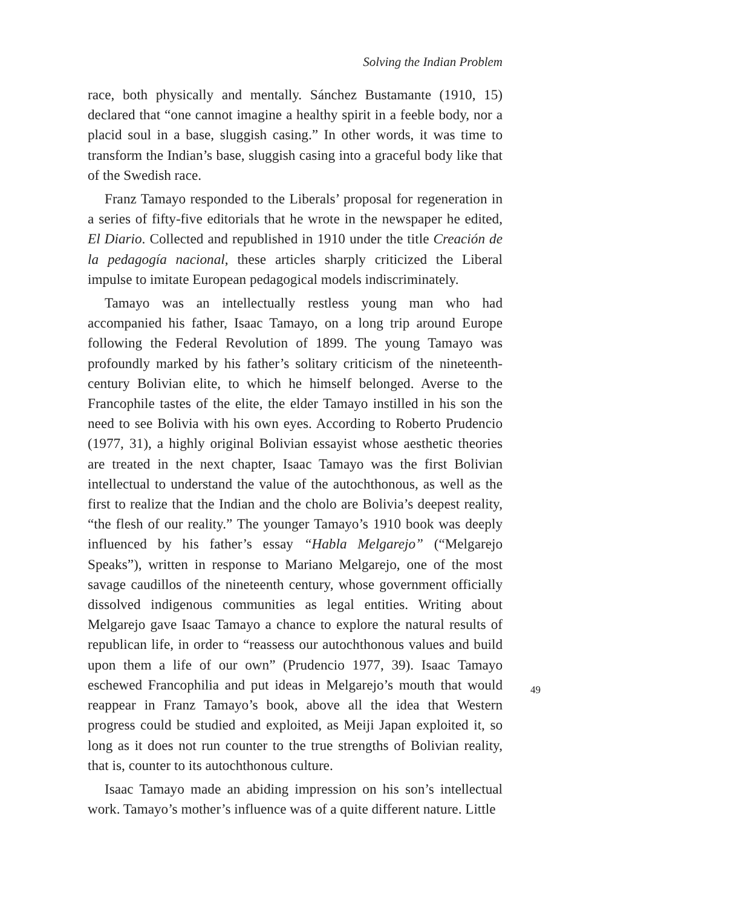Solving the Indian Problem
race, both physically and mentally. Sánchez Bustamante (1910, 15) declared that “one cannot imagine a healthy spirit in a feeble body, nor a placid soul in a base, sluggish casing.” In other words, it was time to transform the Indian’s base, sluggish casing into a graceful body like that of the Swedish race.
Franz Tamayo responded to the Liberals’ proposal for regeneration in a series of fifty-five editorials that he wrote in the newspaper he edited, El Diario. Collected and republished in 1910 under the title Creación de la pedagogía nacional, these articles sharply criticized the Liberal impulse to imitate European pedagogical models indiscriminately.
Tamayo was an intellectually restless young man who had accompanied his father, Isaac Tamayo, on a long trip around Europe following the Federal Revolution of 1899. The young Tamayo was profoundly marked by his father’s solitary criticism of the nineteenth-century Bolivian elite, to which he himself belonged. Averse to the Francophile tastes of the elite, the elder Tamayo instilled in his son the need to see Bolivia with his own eyes. According to Roberto Prudencio (1977, 31), a highly original Bolivian essayist whose aesthetic theories are treated in the next chapter, Isaac Tamayo was the first Bolivian intellectual to understand the value of the autochthonous, as well as the first to realize that the Indian and the cholo are Bolivia’s deepest reality, “the flesh of our reality.” The younger Tamayo’s 1910 book was deeply influenced by his father’s essay “Habla Melgarejo” (“Melgarejo Speaks”), written in response to Mariano Melgarejo, one of the most savage caudillos of the nineteenth century, whose government officially dissolved indigenous communities as legal entities. Writing about Melgarejo gave Isaac Tamayo a chance to explore the natural results of republican life, in order to “reassess our autochthonous values and build upon them a life of our own” (Prudencio 1977, 39). Isaac Tamayo eschewed Francophilia and put ideas in Melgarejo’s mouth that would reappear in Franz Tamayo’s book, above all the idea that Western progress could be studied and exploited, as Meiji Japan exploited it, so long as it does not run counter to the true strengths of Bolivian reality, that is, counter to its autochthonous culture.
Isaac Tamayo made an abiding impression on his son’s intellectual work. Tamayo’s mother’s influence was of a quite different nature. Little
49